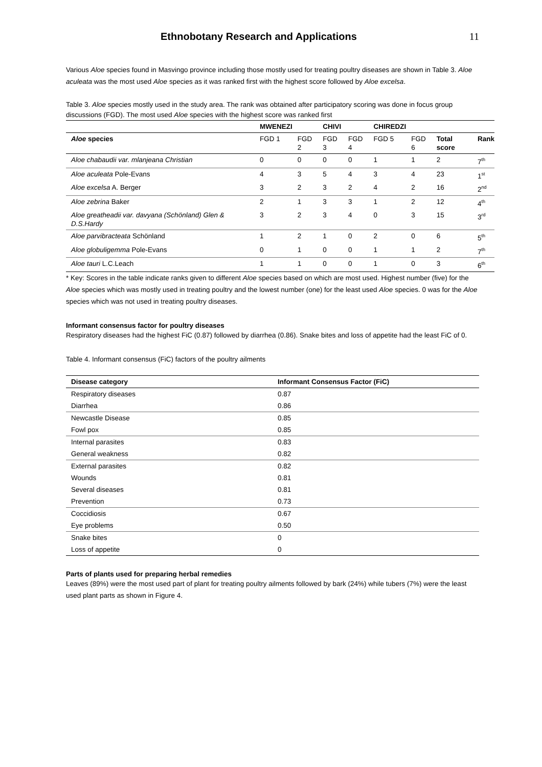Ethnobotany Research and Applications
11
Various Aloe species found in Masvingo province including those mostly used for treating poultry diseases are shown in Table 3. Aloe aculeata was the most used Aloe species as it was ranked first with the highest score followed by Aloe excelsa.
Table 3. Aloe species mostly used in the study area. The rank was obtained after participatory scoring was done in focus group discussions (FGD). The most used Aloe species with the highest score was ranked first
| | MWENEZI | | CHIVI | | CHIREDZI | | | |
| --- | --- | --- | --- | --- | --- | --- | --- | --- |
| Aloe species | FGD 1 | FGD 2 | FGD 3 | FGD 4 | FGD 5 | FGD 6 | Total score | Rank |
| Aloe chabaudii var. mlanjeana Christian | 0 | 0 | 0 | 0 | 1 | 1 | 2 | 7<sup>th</sup> |
| Aloe aculeata Pole-Evans | 4 | 3 | 5 | 4 | 3 | 4 | 23 | 1<sup>st</sup> |
| Aloe excelsa A. Berger | 3 | 2 | 3 | 2 | 4 | 2 | 16 | 2<sup>nd</sup> |
| Aloe zebrina Baker | 2 | 1 | 3 | 3 | 1 | 2 | 12 | 4<sup>th</sup> |
| Aloe greatheadii var. davyana (Schönland) Glen & D.S.Hardy | 3 | 2 | 3 | 4 | 0 | 3 | 15 | 3<sup>rd</sup> |
| Aloe parvibracteata Schönland | 1 | 2 | 1 | 0 | 2 | 0 | 6 | 5<sup>th</sup> |
| Aloe globuligemma Pole-Evans | 0 | 1 | 0 | 0 | 1 | 1 | 2 | 7<sup>th</sup> |
| Aloe tauri L.C.Leach | 1 | 1 | 0 | 0 | 1 | 0 | 3 | 6<sup>th</sup> |
* Key: Scores in the table indicate ranks given to different Aloe species based on which are most used. Highest number (five) for the Aloe species which was mostly used in treating poultry and the lowest number (one) for the least used Aloe species. 0 was for the Aloe species which was not used in treating poultry diseases.
Informant consensus factor for poultry diseases
Respiratory diseases had the highest FiC (0.87) followed by diarrhea (0.86). Snake bites and loss of appetite had the least FiC of 0.
Table 4. Informant consensus (FiC) factors of the poultry ailments
| Disease category | Informant Consensus Factor (FiC) |
| --- | --- |
| Respiratory diseases | 0.87 |
| Diarrhea | 0.86 |
| Newcastle Disease | 0.85 |
| Fowl pox | 0.85 |
| Internal parasites | 0.83 |
| General weakness | 0.82 |
| External parasites | 0.82 |
| Wounds | 0.81 |
| Several diseases | 0.81 |
| Prevention | 0.73 |
| Coccidiosis | 0.67 |
| Eye problems | 0.50 |
| Snake bites | 0 |
| Loss of appetite | 0 |
Parts of plants used for preparing herbal remedies
Leaves (89%) were the most used part of plant for treating poultry ailments followed by bark (24%) while tubers (7%) were the least used plant parts as shown in Figure 4.